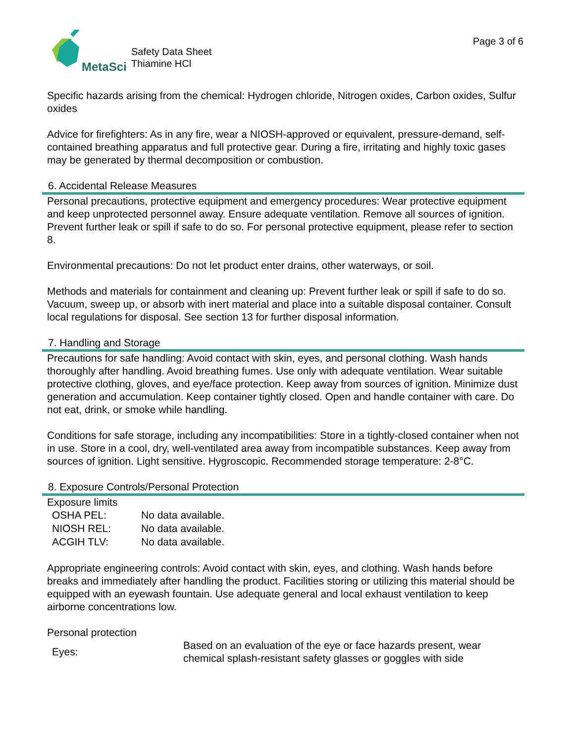MetaSci
Safety Data Sheet
Thiamine HCl
Page 3 of 6
Specific hazards arising from the chemical: Hydrogen chloride, Nitrogen oxides, Carbon oxides, Sulfur oxides
Advice for firefighters: As in any fire, wear a NIOSH-approved or equivalent, pressure-demand, self-contained breathing apparatus and full protective gear. During a fire, irritating and highly toxic gases may be generated by thermal decomposition or combustion.
6. Accidental Release Measures
Personal precautions, protective equipment and emergency procedures: Wear protective equipment and keep unprotected personnel away. Ensure adequate ventilation. Remove all sources of ignition. Prevent further leak or spill if safe to do so. For personal protective equipment, please refer to section 8.
Environmental precautions: Do not let product enter drains, other waterways, or soil.
Methods and materials for containment and cleaning up: Prevent further leak or spill if safe to do so. Vacuum, sweep up, or absorb with inert material and place into a suitable disposal container. Consult local regulations for disposal. See section 13 for further disposal information.
7. Handling and Storage
Precautions for safe handling: Avoid contact with skin, eyes, and personal clothing. Wash hands thoroughly after handling. Avoid breathing fumes. Use only with adequate ventilation. Wear suitable protective clothing, gloves, and eye/face protection. Keep away from sources of ignition. Minimize dust generation and accumulation. Keep container tightly closed. Open and handle container with care. Do not eat, drink, or smoke while handling.
Conditions for safe storage, including any incompatibilities: Store in a tightly-closed container when not in use. Store in a cool, dry, well-ventilated area away from incompatible substances. Keep away from sources of ignition. Light sensitive. Hygroscopic. Recommended storage temperature: 2-8°C.
8. Exposure Controls/Personal Protection
Exposure limits
| OSHA PEL: | No data available. |
| NIOSH REL: | No data available. |
| ACGIH TLV: | No data available. |
Appropriate engineering controls: Avoid contact with skin, eyes, and clothing. Wash hands before breaks and immediately after handling the product. Facilities storing or utilizing this material should be equipped with an eyewash fountain. Use adequate general and local exhaust ventilation to keep airborne concentrations low.
Personal protection
| Eyes: | Based on an evaluation of the eye or face hazards present, wear chemical splash-resistant safety glasses or goggles with side |